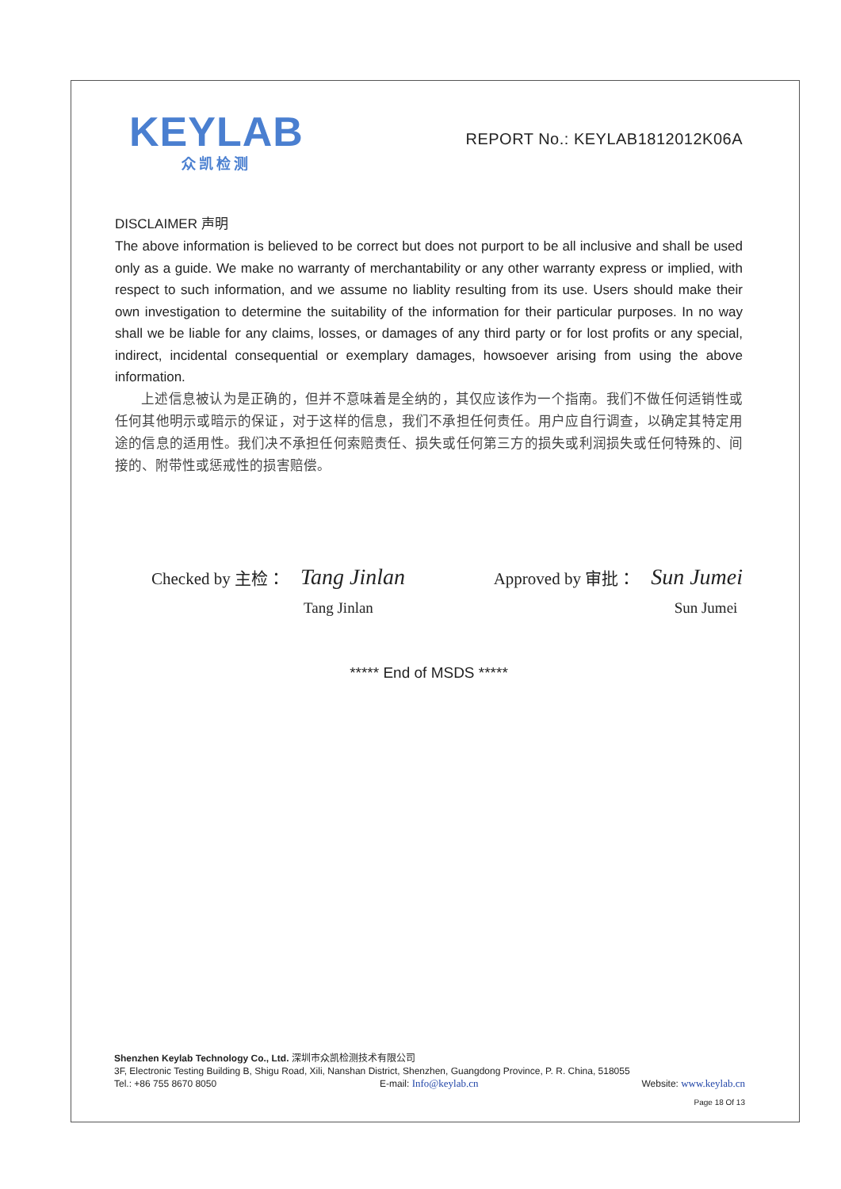KEYLAB
众凯检测
REPORT No.: KEYLAB1812012K06A
DISCLAIMER 声明
The above information is believed to be correct but does not purport to be all inclusive and shall be used only as a guide. We make no warranty of merchantability or any other warranty express or implied, with respect to such information, and we assume no liablity resulting from its use. Users should make their own investigation to determine the suitability of the information for their particular purposes. In no way shall we be liable for any claims, losses, or damages of any third party or for lost profits or any special, indirect, incidental consequential or exemplary damages, howsoever arising from using the above information.
上述信息被认为是正确的，但并不意味着是全纳的，其仅应该作为一个指南。我们不做任何适销性或任何其他明示或暗示的保证，对于这样的信息，我们不承担任何责任。用户应自行调查，以确定其特定用途的信息的适用性。我们决不承担任何索赔责任、损失或任何第三方的损失或利润损失或任何特殊的、间接的、附带性或惩戒性的损害赔偿。
Checked by 主检： Tang Jinlan
Tang Jinlan
Approved by 审批： Sun Jumei
Sun Jumei
***** End of MSDS *****
Shenzhen Keylab Technology Co., Ltd. 深圳市众凯检测技术有限公司
3F, Electronic Testing Building B, Shigu Road, Xili, Nanshan District, Shenzhen, Guangdong Province, P. R. China, 518055
Tel.: +86 755 8670 8050 E-mail: Info@keylab.cn Website: www.keylab.cn
Page 18 Of 13